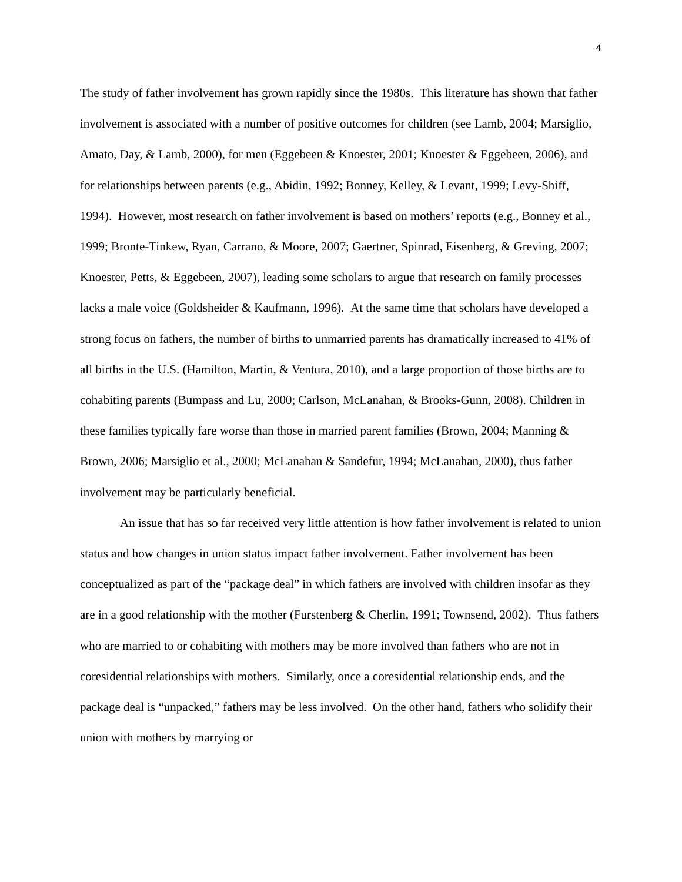4
The study of father involvement has grown rapidly since the 1980s. This literature has shown that father involvement is associated with a number of positive outcomes for children (see Lamb, 2004; Marsiglio, Amato, Day, & Lamb, 2000), for men (Eggebeen & Knoester, 2001; Knoester & Eggebeen, 2006), and for relationships between parents (e.g., Abidin, 1992; Bonney, Kelley, & Levant, 1999; Levy-Shiff, 1994). However, most research on father involvement is based on mothers’ reports (e.g., Bonney et al., 1999; Bronte-Tinkew, Ryan, Carrano, & Moore, 2007; Gaertner, Spinrad, Eisenberg, & Greving, 2007; Knoester, Petts, & Eggebeen, 2007), leading some scholars to argue that research on family processes lacks a male voice (Goldsheider & Kaufmann, 1996). At the same time that scholars have developed a strong focus on fathers, the number of births to unmarried parents has dramatically increased to 41% of all births in the U.S. (Hamilton, Martin, & Ventura, 2010), and a large proportion of those births are to cohabiting parents (Bumpass and Lu, 2000; Carlson, McLanahan, & Brooks-Gunn, 2008). Children in these families typically fare worse than those in married parent families (Brown, 2004; Manning & Brown, 2006; Marsiglio et al., 2000; McLanahan & Sandefur, 1994; McLanahan, 2000), thus father involvement may be particularly beneficial.
An issue that has so far received very little attention is how father involvement is related to union status and how changes in union status impact father involvement. Father involvement has been conceptualized as part of the “package deal” in which fathers are involved with children insofar as they are in a good relationship with the mother (Furstenberg & Cherlin, 1991; Townsend, 2002). Thus fathers who are married to or cohabiting with mothers may be more involved than fathers who are not in coresidential relationships with mothers. Similarly, once a coresidential relationship ends, and the package deal is “unpacked,” fathers may be less involved. On the other hand, fathers who solidify their union with mothers by marrying or